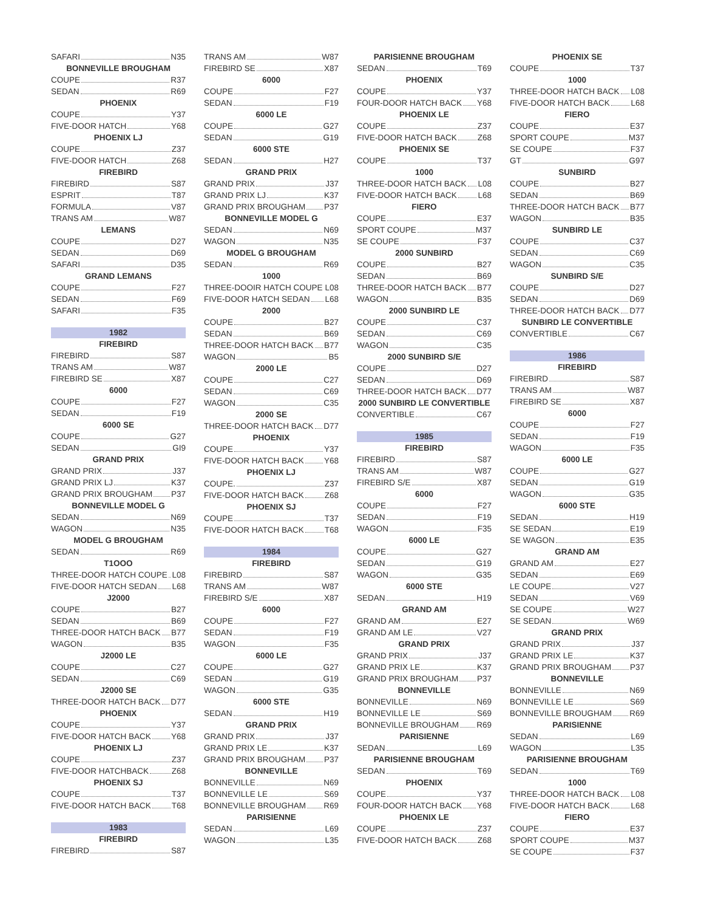SAFARI N35
BONNEVILLE BROUGHAM
COUPE R37
SEDAN R69
PHOENIX
COUPE Y37
FIVE-DOOR HATCH Y68
PHOENIX LJ
COUPE Z37
FIVE-DOOR HATCH Z68
FIREBIRD
FIREBIRD S87
ESPRIT T87
FORMULA V87
TRANS AM W87
LEMANS
COUPE D27
SEDAN D69
SAFARI D35
GRAND LEMANS
COUPE F27
SEDAN F69
SAFARI F35
1982
FIREBIRD
FIREBIRD S87
TRANS AM W87
FIREBIRD SE X87
6000
COUPE F27
SEDAN F19
6000 SE
COUPE G27
SEDAN GI9
GRAND PRIX
GRAND PRIX J37
GRAND PRIX LJ K37
GRAND PRIX BROUGHAM P37
BONNEVILLE MODEL G
SEDAN N69
WAGON N35
MODEL G BROUGHAM
SEDAN R69
T1OOO
THREE-DOOR HATCH COUPE L08
FIVE-DOOR HATCH SEDAN L68
J2000
COUPE B27
SEDAN B69
THREE-DOOR HATCH BACK B77
WAGON B35
J2000 LE
COUPE C27
SEDAN C69
J2000 SE
THREE-DOOR HATCH BACK D77
PHOENIX
COUPE Y37
FIVE-DOOR HATCH BACK Y68
PHOENIX LJ
COUPE Z37
FIVE-DOOR HATCHBACK Z68
PHOENIX SJ
COUPE T37
FIVE-DOOR HATCH BACK T68
1983
FIREBIRD
FIREBIRD S87
TRANS AM W87
FIREBIRD SE X87
6000
COUPE F27
SEDAN F19
6000 LE
COUPE G27
SEDAN G19
6000 STE
SEDAN H27
GRAND PRIX
GRAND PRIX J37
GRAND PRIX LJ K37
GRAND PRIX BROUGHAM P37
BONNEVILLE MODEL G
SEDAN N69
WAGON N35
MODEL G BROUGHAM
SEDAN R69
1000
THREE-DOOIR HATCH COUPE L08
FIVE-DOOR HATCH SEDAN L68
2000
COUPE B27
SEDAN B69
THREE-DOOR HATCH BACK B77
WAGON B5
2000 LE
COUPE C27
SEDAN C69
WAGON C35
2000 SE
THREE-DOOR HATCH BACK D77
PHOENIX
COUPE Y37
FIVE-DOOR HATCH BACK Y68
PHOENIX LJ
COUPE. Z37
FIVE-DOOR HATCH BACK Z68
PHOENIX SJ
COUPE T37
FIVE-DOOR HATCH BACK T68
1984
FIREBIRD
FIREBIRD S87
TRANS AM W87
FIREBIRD S/E X87
6000
COUPE F27
SEDAN F19
WAGON F35
6000 LE
COUPE G27
SEDAN G19
WAGON G35
6000 STE
SEDAN H19
GRAND PRIX
GRAND PRIX J37
GRAND PRIX LE K37
GRAND PRIX BROUGHAM P37
BONNEVILLE
BONNEVILLE N69
BONNEVILLE LE S69
BONNEVILLE BROUGHAM R69
PARISIENNE
SEDAN L69
WAGON L35
PARISIENNE BROUGHAM
SEDAN T69
PHOENIX
COUPE Y37
FOUR-DOOR HATCH BACK Y68
PHOENIX LE
COUPE Z37
FIVE-DOOR HATCH BACK Z68
PHOENIX SE
COUPE T37
1000
THREE-DOOR HATCH BACK L08
FIVE-DOOR HATCH BACK L68
FIERO
COUPE E37
SPORT COUPE M37
SE COUPE F37
2000 SUNBIRD
COUPE B27
SEDAN B69
THREE-DOOR HATCH BACK B77
WAGON B35
2000 SUNBIRD LE
COUPE C37
SEDAN C69
WAGON C35
2000 SUNBIRD S/E
COUPE D27
SEDAN D69
THREE-DOOR HATCH BACK D77
2000 SUNBIRD LE CONVERTIBLE
CONVERTIBLE C67
1985
FIREBIRD
FIREBIRD S87
TRANS AM W87
FIREBIRD S/E X87
6000
COUPE F27
SEDAN F19
WAGON F35
6000 LE
COUPE G27
SEDAN G19
WAGON G35
6000 STE
SEDAN H19
GRAND AM
GRAND AM E27
GRAND AM LE V27
GRAND PRIX
GRAND PRIX J37
GRAND PRIX LE K37
GRAND PRIX BROUGHAM P37
BONNEVILLE
BONNEVILLE N69
BONNEVILLE LE S69
BONNEVILLE BROUGHAM R69
PARISIENNE
SEDAN L69
PARISIENNE BROUGHAM
SEDAN T69
PHOENIX
COUPE Y37
FOUR-DOOR HATCH BACK Y68
PHOENIX LE
COUPE Z37
FIVE-DOOR HATCH BACK Z68
PHOENIX SE
COUPE T37
1000
THREE-DOOR HATCH BACK L08
FIVE-DOOR HATCH BACK L68
FIERO
COUPE E37
SPORT COUPE M37
SE COUPE F37
GT G97
SUNBIRD
COUPE B27
SEDAN B69
THREE-DOOR HATCH BACK B77
WAGON B35
SUNBIRD LE
COUPE C37
SEDAN C69
WAGON C35
SUNBIRD S/E
COUPE D27
SEDAN D69
THREE-DOOR HATCH BACK D77
SUNBIRD LE CONVERTIBLE
CONVERTIBLE C67
1986
FIREBIRD
FIREBIRD S87
TRANS AM W87
FIREBIRD SE X87
6000
COUPE F27
SEDAN F19
WAGON F35
6000 LE
COUPE G27
SEDAN G19
WAGON G35
6000 STE
SEDAN H19
SE SEDAN E19
SE WAGON E35
GRAND AM
GRAND AM E27
SEDAN E69
LE COUPE V27
SEDAN V69
SE COUPE W27
SE SEDAN W69
GRAND PRIX
GRAND PRIX J37
GRAND PRIX LE K37
GRAND PRIX BROUGHAM P37
BONNEVILLE
BONNEVILLE N69
BONNEVILLE LE S69
BONNEVILLE BROUGHAM R69
PARISIENNE
SEDAN L69
WAGON L35
PARISIENNE BROUGHAM
SEDAN T69
1000
THREE-DOOR HATCH BACK L08
FIVE-DOOR HATCH BACK L68
FIERO
COUPE E37
SPORT COUPE M37
SE COUPE F37